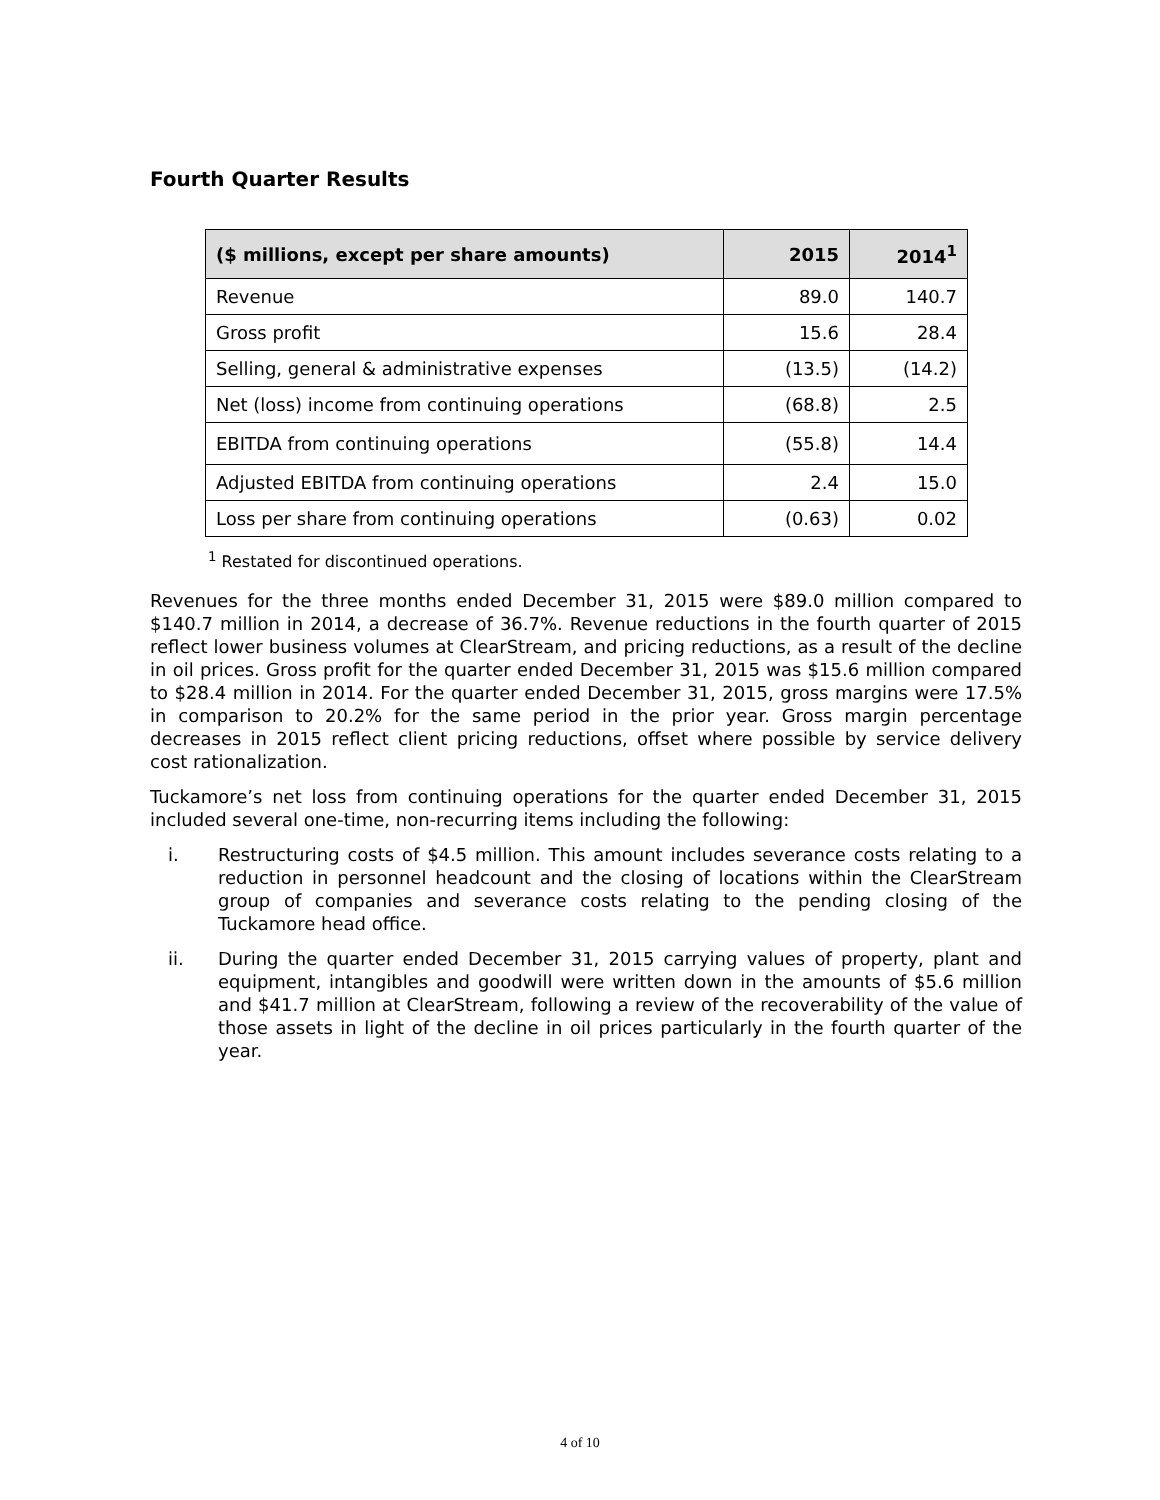Fourth Quarter Results
| ($ millions, except per share amounts) | 2015 | 2014<sup>1</sup> |
| --- | --- | --- |
| Revenue | 89.0 | 140.7 |
| Gross profit | 15.6 | 28.4 |
| Selling, general & administrative expenses | (13.5) | (14.2) |
| Net (loss) income from continuing operations | (68.8) | 2.5 |
| EBITDA from continuing operations | (55.8) | 14.4 |
| Adjusted EBITDA from continuing operations | 2.4 | 15.0 |
| Loss per share from continuing operations | (0.63) | 0.02 |
<sup>1</sup> Restated for discontinued operations.
Revenues for the three months ended December 31, 2015 were $89.0 million compared to $140.7 million in 2014, a decrease of 36.7%. Revenue reductions in the fourth quarter of 2015 reflect lower business volumes at ClearStream, and pricing reductions, as a result of the decline in oil prices. Gross profit for the quarter ended December 31, 2015 was $15.6 million compared to $28.4 million in 2014. For the quarter ended December 31, 2015, gross margins were 17.5% in comparison to 20.2% for the same period in the prior year. Gross margin percentage decreases in 2015 reflect client pricing reductions, offset where possible by service delivery cost rationalization.
Tuckamore’s net loss from continuing operations for the quarter ended December 31, 2015 included several one-time, non-recurring items including the following:
i. Restructuring costs of $4.5 million. This amount includes severance costs relating to a reduction in personnel headcount and the closing of locations within the ClearStream group of companies and severance costs relating to the pending closing of the Tuckamore head office.
ii. During the quarter ended December 31, 2015 carrying values of property, plant and equipment, intangibles and goodwill were written down in the amounts of $5.6 million and $41.7 million at ClearStream, following a review of the recoverability of the value of those assets in light of the decline in oil prices particularly in the fourth quarter of the year.
4 of 10